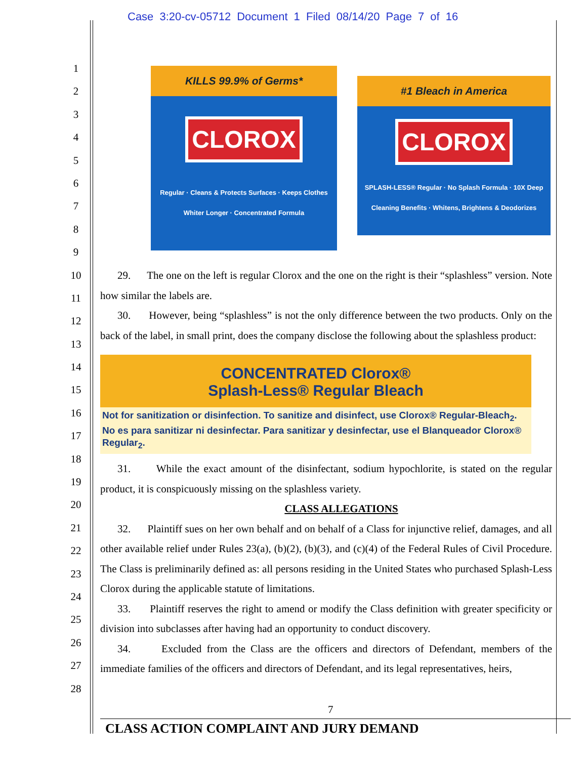Case 3:20-cv-05712 Document 1 Filed 08/14/20 Page 7 of 16
1
2
3
4
5
6
7
8
9
10
11
12
13
14
15
16
17
18
19
20
21
22
23
24
25
26
27
28
KILLS 99.9% of Germs*
CLOROX
Regular · Cleans & Protects Surfaces · Keeps Clothes Whiter Longer · Concentrated Formula
#1 Bleach in America
CLOROX
SPLASH-LESS® Regular · No Splash Formula · 10X Deep Cleaning Benefits · Whitens, Brightens & Deodorizes
29. The one on the left is regular Clorox and the one on the right is their “splashless” version. Note how similar the labels are.
30. However, being “splashless” is not the only difference between the two products. Only on the back of the label, in small print, does the company disclose the following about the splashless product:
CONCENTRATED Clorox®
Splash-Less® Regular Bleach
Not for sanitization or disinfection. To sanitize and disinfect, use Clorox® Regular-Bleach<sub>2</sub>.
No es para sanitizar ni desinfectar. Para sanitizar y desinfectar, use el Blanqueador Clorox® Regular<sub>2</sub>.
31. While the exact amount of the disinfectant, sodium hypochlorite, is stated on the regular product, it is conspicuously missing on the splashless variety.
CLASS ALLEGATIONS
32. Plaintiff sues on her own behalf and on behalf of a Class for injunctive relief, damages, and all other available relief under Rules 23(a), (b)(2), (b)(3), and (c)(4) of the Federal Rules of Civil Procedure. The Class is preliminarily defined as: all persons residing in the United States who purchased Splash-Less Clorox during the applicable statute of limitations.
33. Plaintiff reserves the right to amend or modify the Class definition with greater specificity or division into subclasses after having had an opportunity to conduct discovery.
34. Excluded from the Class are the officers and directors of Defendant, members of the immediate families of the officers and directors of Defendant, and its legal representatives, heirs,
7
CLASS ACTION COMPLAINT AND JURY DEMAND